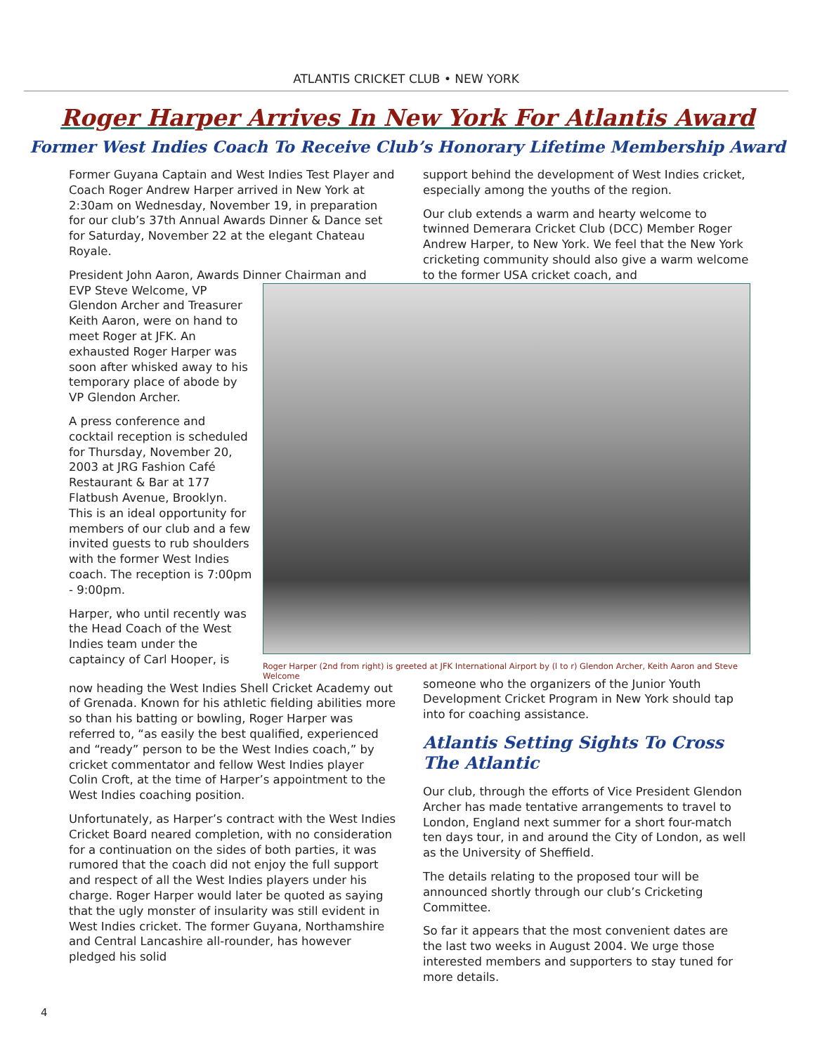ATLANTIS CRICKET CLUB • NEW YORK
Roger Harper Arrives In New York For Atlantis Award
Former West Indies Coach To Receive Club’s Honorary Lifetime Membership Award
Former Guyana Captain and West Indies Test Player and Coach Roger Andrew Harper arrived in New York at 2:30am on Wednesday, November 19, in preparation for our club’s 37th Annual Awards Dinner & Dance set for Saturday, November 22 at the elegant Chateau Royale.
President John Aaron, Awards Dinner Chairman and
support behind the development of West Indies cricket, especially among the youths of the region.
Our club extends a warm and hearty welcome to twinned Demerara Cricket Club (DCC) Member Roger Andrew Harper, to New York. We feel that the New York cricketing community should also give a warm welcome to the former USA cricket coach, and
EVP Steve Welcome, VP Glendon Archer and Treasurer Keith Aaron, were on hand to meet Roger at JFK. An exhausted Roger Harper was soon after whisked away to his temporary place of abode by VP Glendon Archer.
A press conference and cocktail reception is scheduled for Thursday, November 20, 2003 at JRG Fashion Café Restaurant & Bar at 177 Flatbush Avenue, Brooklyn. This is an ideal opportunity for members of our club and a few invited guests to rub shoulders with the former West Indies coach. The reception is 7:00pm - 9:00pm.
Harper, who until recently was the Head Coach of the West Indies team under the captaincy of Carl Hooper, is
Roger Harper (2nd from right) is greeted at JFK International Airport by (l to r) Glendon Archer, Keith Aaron and Steve Welcome
now heading the West Indies Shell Cricket Academy out of Grenada. Known for his athletic fielding abilities more so than his batting or bowling, Roger Harper was referred to, “as easily the best qualified, experienced and “ready” person to be the West Indies coach,” by cricket commentator and fellow West Indies player Colin Croft, at the time of Harper’s appointment to the West Indies coaching position.
Unfortunately, as Harper’s contract with the West Indies Cricket Board neared completion, with no consideration for a continuation on the sides of both parties, it was rumored that the coach did not enjoy the full support and respect of all the West Indies players under his charge. Roger Harper would later be quoted as saying that the ugly monster of insularity was still evident in West Indies cricket. The former Guyana, Northamshire and Central Lancashire all-rounder, has however pledged his solid
someone who the organizers of the Junior Youth Development Cricket Program in New York should tap into for coaching assistance.
Atlantis Setting Sights To Cross The Atlantic
Our club, through the efforts of Vice President Glendon Archer has made tentative arrangements to travel to London, England next summer for a short four-match ten days tour, in and around the City of London, as well as the University of Sheffield.
The details relating to the proposed tour will be announced shortly through our club’s Cricketing Committee.
So far it appears that the most convenient dates are the last two weeks in August 2004. We urge those interested members and supporters to stay tuned for more details.
4